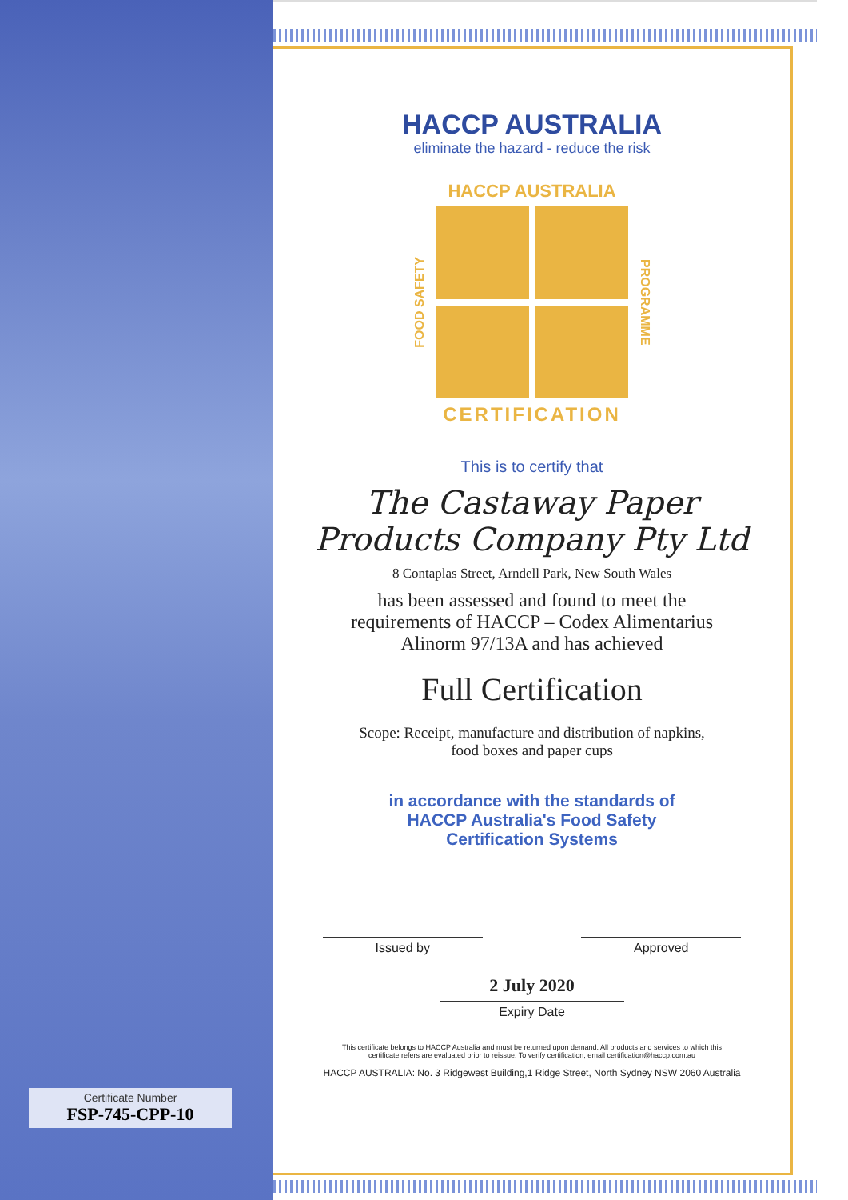Certificate Number
FSP-745-CPP-10
HACCP AUSTRALIA
eliminate the hazard - reduce the risk
HACCP AUSTRALIA
FOOD SAFETY
PROGRAMME
CERTIFICATION
This is to certify that
The Castaway Paper
Products Company Pty Ltd
8 Contaplas Street, Arndell Park, New South Wales
has been assessed and found to meet the
requirements of HACCP – Codex Alimentarius
Alinorm 97/13A and has achieved
Full Certification
Scope: Receipt, manufacture and distribution of napkins,
food boxes and paper cups
in accordance with the standards of
HACCP Australia's Food Safety
Certification Systems
Issued by Approved
2 July 2020
Expiry Date
This certificate belongs to HACCP Australia and must be returned upon demand. All products and services to which this
certificate refers are evaluated prior to reissue. To verify certification, email certification@haccp.com.au
HACCP AUSTRALIA: No. 3 Ridgewest Building,1 Ridge Street, North Sydney NSW 2060 Australia